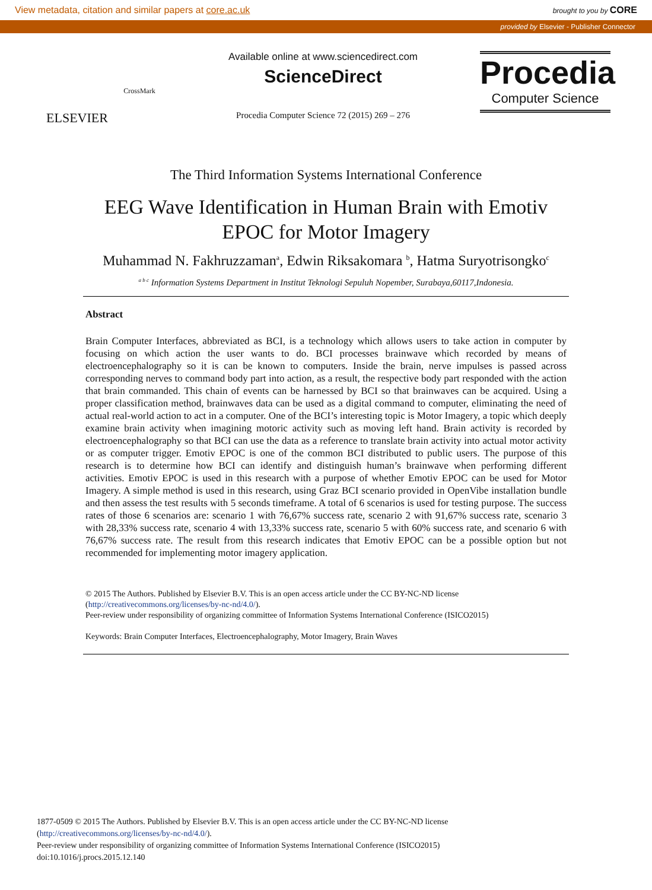View metadata, citation and similar papers at core.ac.uk brought to you by CORE
provided by Elsevier - Publisher Connector
ELSEVIER
CrossMark
Available online at www.sciencedirect.com
ScienceDirect
Procedia Computer Science 72 (2015) 269 – 276
Procedia
Computer Science
The Third Information Systems International Conference
EEG Wave Identification in Human Brain with Emotiv EPOC for Motor Imagery
Muhammad N. Fakhruzzaman<sup>a</sup>, Edwin Riksakomara <sup>b</sup>, Hatma Suryotrisongko<sup>c</sup>
<sup>a b c</sup> Information Systems Department in Institut Teknologi Sepuluh Nopember, Surabaya,60117,Indonesia.
Abstract
Brain Computer Interfaces, abbreviated as BCI, is a technology which allows users to take action in computer by focusing on which action the user wants to do. BCI processes brainwave which recorded by means of electroencephalography so it is can be known to computers. Inside the brain, nerve impulses is passed across corresponding nerves to command body part into action, as a result, the respective body part responded with the action that brain commanded. This chain of events can be harnessed by BCI so that brainwaves can be acquired. Using a proper classification method, brainwaves data can be used as a digital command to computer, eliminating the need of actual real-world action to act in a computer. One of the BCI’s interesting topic is Motor Imagery, a topic which deeply examine brain activity when imagining motoric activity such as moving left hand. Brain activity is recorded by electroencephalography so that BCI can use the data as a reference to translate brain activity into actual motor activity or as computer trigger. Emotiv EPOC is one of the common BCI distributed to public users. The purpose of this research is to determine how BCI can identify and distinguish human’s brainwave when performing different activities. Emotiv EPOC is used in this research with a purpose of whether Emotiv EPOC can be used for Motor Imagery. A simple method is used in this research, using Graz BCI scenario provided in OpenVibe installation bundle and then assess the test results with 5 seconds timeframe. A total of 6 scenarios is used for testing purpose. The success rates of those 6 scenarios are: scenario 1 with 76,67% success rate, scenario 2 with 91,67% success rate, scenario 3 with 28,33% success rate, scenario 4 with 13,33% success rate, scenario 5 with 60% success rate, and scenario 6 with 76,67% success rate. The result from this research indicates that Emotiv EPOC can be a possible option but not recommended for implementing motor imagery application.
© 2015 The Authors. Published by Elsevier B.V. This is an open access article under the CC BY-NC-ND license
(http://creativecommons.org/licenses/by-nc-nd/4.0/).
Peer-review under responsibility of organizing committee of Information Systems International Conference (ISICO2015)
Keywords: Brain Computer Interfaces, Electroencephalography, Motor Imagery, Brain Waves
1877-0509 © 2015 The Authors. Published by Elsevier B.V. This is an open access article under the CC BY-NC-ND license
(http://creativecommons.org/licenses/by-nc-nd/4.0/).
Peer-review under responsibility of organizing committee of Information Systems International Conference (ISICO2015)
doi:10.1016/j.procs.2015.12.140